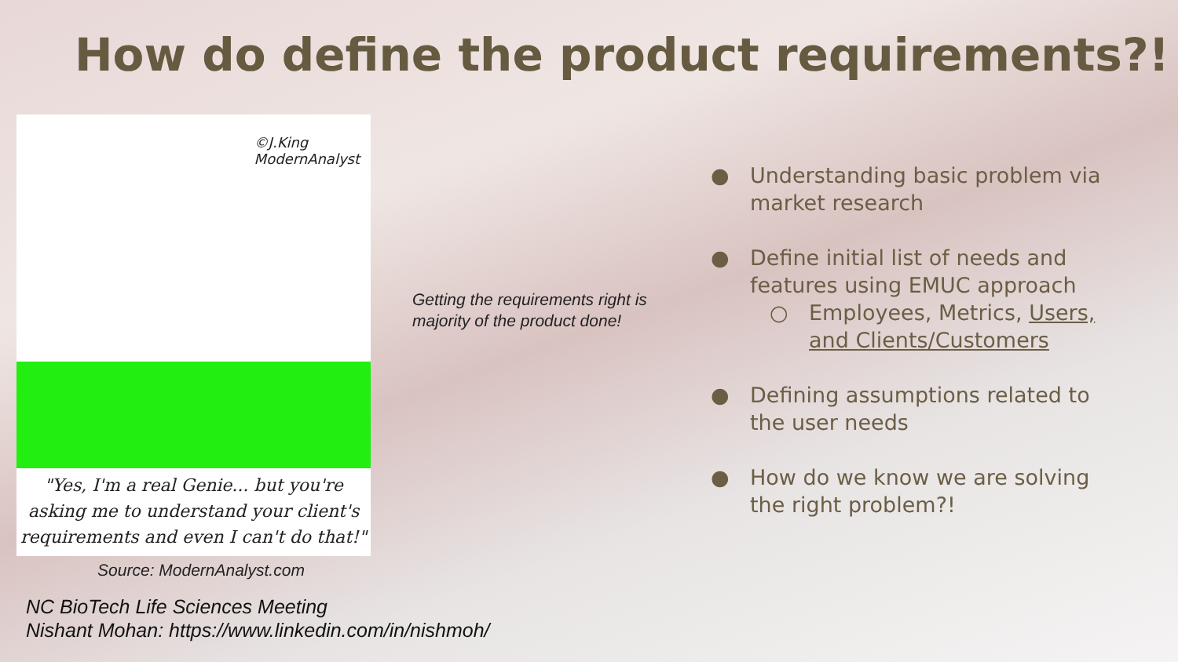How do define the product requirements?!
©J.King
ModernAnalyst
"Yes, I'm a real Genie... but you're
asking me to understand your client's
requirements and even I can't do that!"
Source: ModernAnalyst.com
Getting the requirements right is majority of the product done!
● Understanding basic problem via
market research
● Define initial list of needs and
features using EMUC approach
○ Employees, Metrics, Users,
and Clients/Customers
● Defining assumptions related to
the user needs
● How do we know we are solving
the right problem?!
NC BioTech Life Sciences Meeting
Nishant Mohan: https://www.linkedin.com/in/nishmoh/